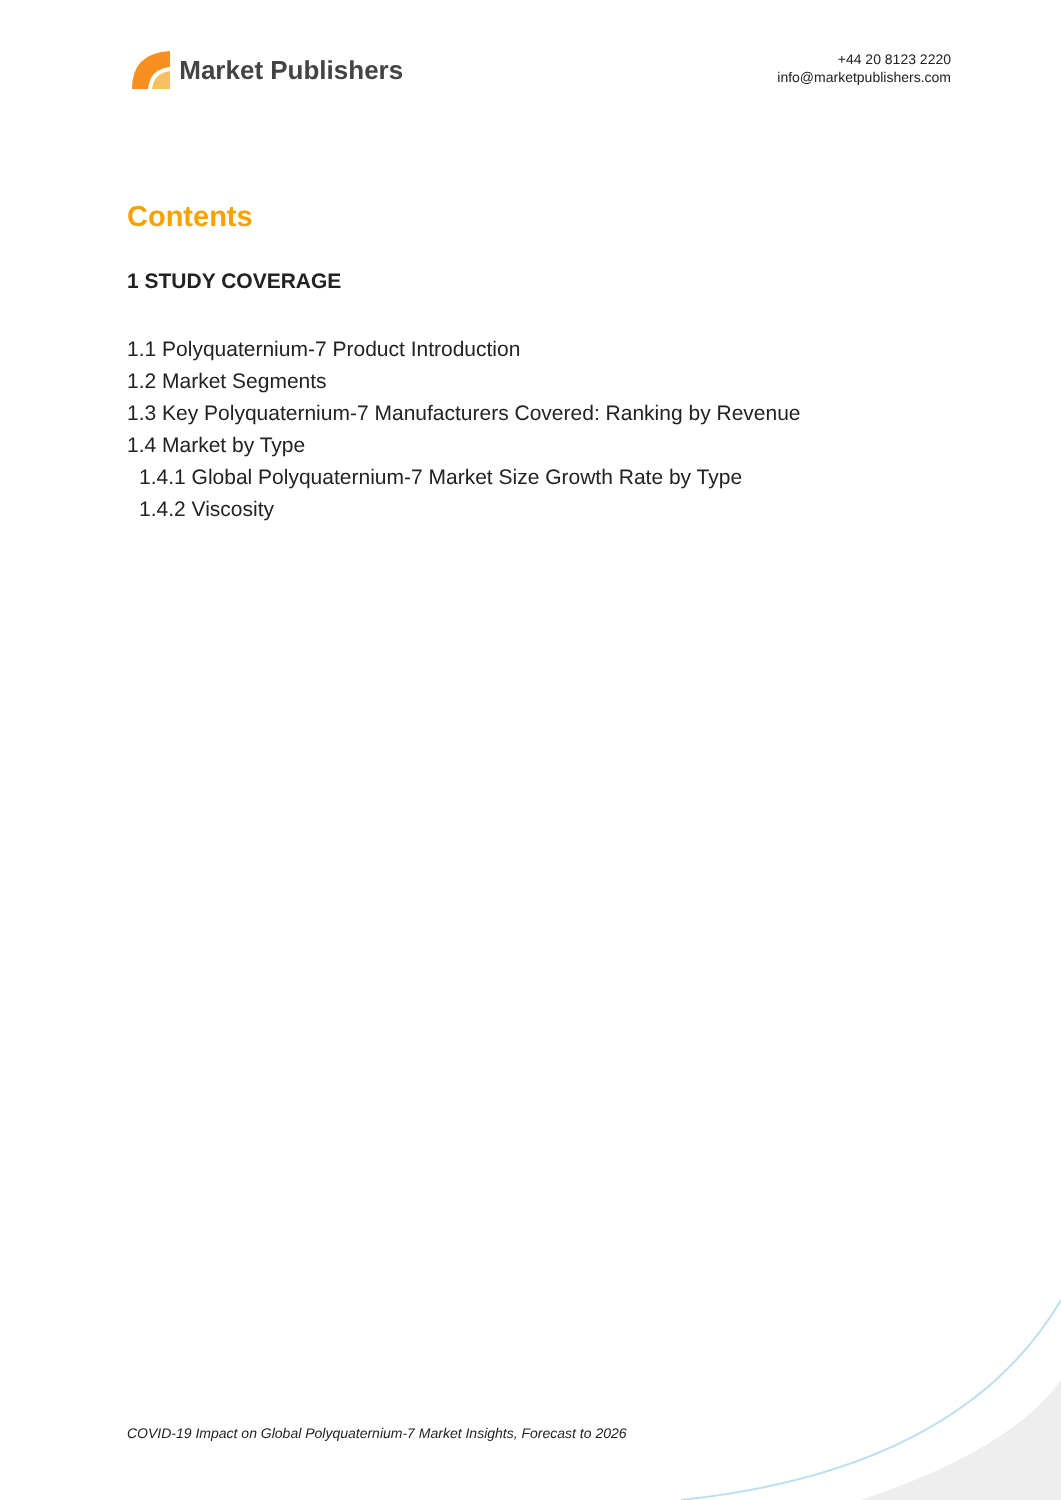Market Publishers
+44 20 8123 2220
info@marketpublishers.com
Contents
1 STUDY COVERAGE
1.1 Polyquaternium-7 Product Introduction
1.2 Market Segments
1.3 Key Polyquaternium-7 Manufacturers Covered: Ranking by Revenue
1.4 Market by Type
1.4.1 Global Polyquaternium-7 Market Size Growth Rate by Type
1.4.2 Viscosity
COVID-19 Impact on Global Polyquaternium-7 Market Insights, Forecast to 2026